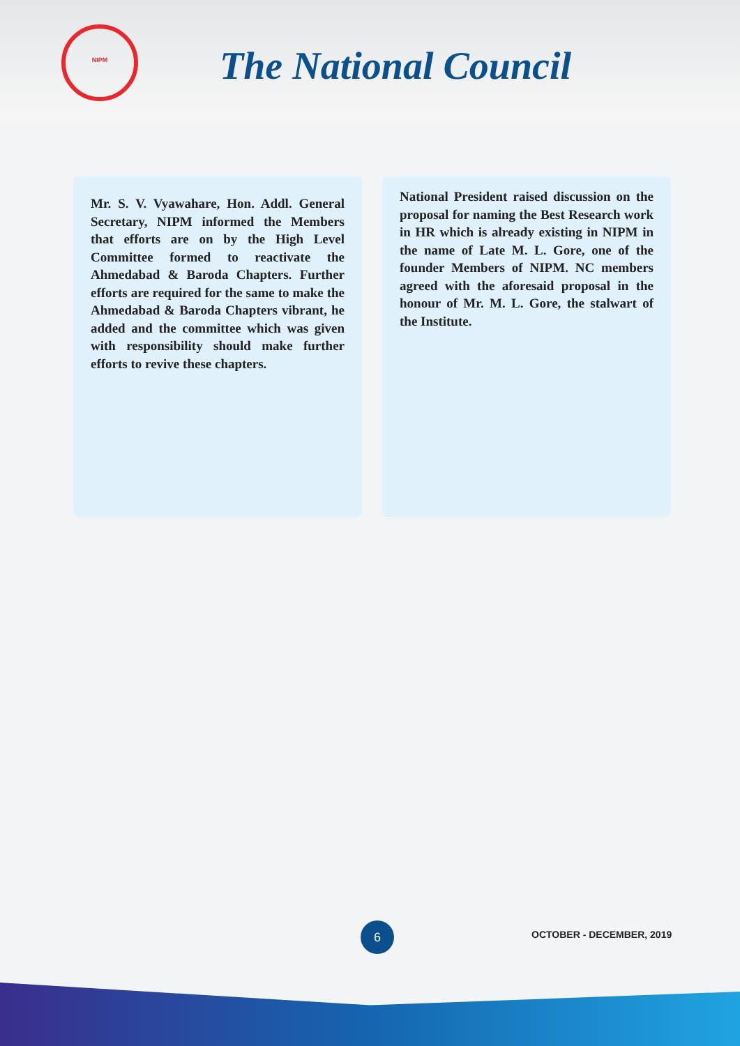NIPM
The National Council
Mr. S. V. Vyawahare, Hon. Addl. General Secretary, NIPM informed the Members that efforts are on by the High Level Committee formed to reactivate the Ahmedabad & Baroda Chapters. Further efforts are required for the same to make the Ahmedabad & Baroda Chapters vibrant, he added and the committee which was given with responsibility should make further efforts to revive these chapters.
National President raised discussion on the proposal for naming the Best Research work in HR which is already existing in NIPM in the name of Late M. L. Gore, one of the founder Members of NIPM. NC members agreed with the aforesaid proposal in the honour of Mr. M. L. Gore, the stalwart of the Institute.
6 OCTOBER - DECEMBER, 2019